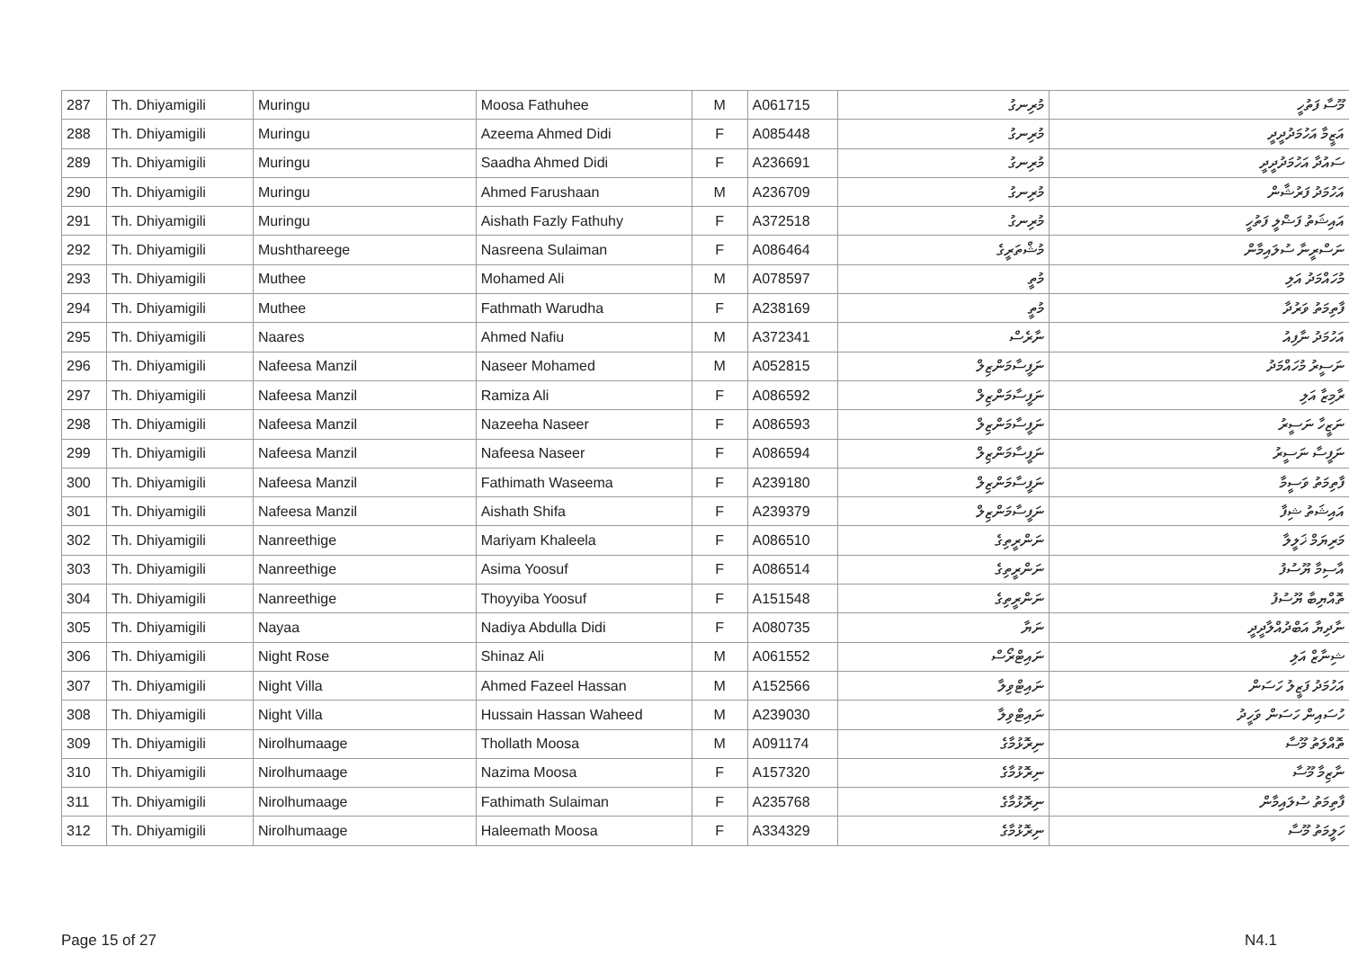| 287 | Th. Dhiyamigili | Muringu | Moosa Fathuhee | M | A061715 | މުރިނގު | މޫސާ ފަތުހީ |
| 288 | Th. Dhiyamigili | Muringu | Azeema Ahmed Didi | F | A085448 | މުރިނގު | އަޒީމާ އަހުމަދުދީދީ |
| 289 | Th. Dhiyamigili | Muringu | Saadha Ahmed Didi | F | A236691 | މުރިނގު | ސައުދާ އަހުމަދުދީދީ |
| 290 | Th. Dhiyamigili | Muringu | Ahmed Farushaan | M | A236709 | މުރިނގު | އަހުމަދު ފަރުޝާން |
| 291 | Th. Dhiyamigili | Muringu | Aishath Fazly Fathuhy | F | A372518 | މުރިނގު | އައިޝަތު ފަޟްލީ ފަތުހީ |
| 292 | Th. Dhiyamigili | Mushthareege | Nasreena Sulaiman | F | A086464 | މުޝްތަރީގެ | ނަސްރީނާ ސުލައިމާން |
| 293 | Th. Dhiyamigili | Muthee | Mohamed Ali | M | A078597 | މުތީ | މުހައްމަދު އަލި |
| 294 | Th. Dhiyamigili | Muthee | Fathmath Warudha | F | A238169 | މުތީ | ފާތިމަތު ވަރުދާ |
| 295 | Th. Dhiyamigili | Naares | Ahmed Nafiu | M | A372341 | ނާރެސް | އަހުމަދު ނާފިއު |
| 296 | Th. Dhiyamigili | Nafeesa Manzil | Naseer Mohamed | M | A052815 | ނަފީސާމަންޒިލް | ނަސީރު މުހައްމަދު |
| 297 | Th. Dhiyamigili | Nafeesa Manzil | Ramiza Ali | F | A086592 | ނަފީސާމަންޒިލް | ރާމިޒާ އަލި |
| 298 | Th. Dhiyamigili | Nafeesa Manzil | Nazeeha Naseer | F | A086593 | ނަފީސާމަންޒިލް | ނަޒީހާ ނަސީރު |
| 299 | Th. Dhiyamigili | Nafeesa Manzil | Nafeesa Naseer | F | A086594 | ނަފީސާމަންޒިލް | ނަފީސާ ނަސީރު |
| 300 | Th. Dhiyamigili | Nafeesa Manzil | Fathimath Waseema | F | A239180 | ނަފީސާމަންޒިލް | ފާތިމަތު ވަސީމާ |
| 301 | Th. Dhiyamigili | Nafeesa Manzil | Aishath Shifa | F | A239379 | ނަފީސާމަންޒިލް | އައިޝަތު ޝިފާ |
| 302 | Th. Dhiyamigili | Nanreethige | Mariyam Khaleela | F | A086510 | ނަންރީތިގެ | މަރިޔަމް ޚަލީލާ |
| 303 | Th. Dhiyamigili | Nanreethige | Asima Yoosuf | F | A086514 | ނަންރީތިގެ | އާސިމާ ޔޫސުފު |
| 304 | Th. Dhiyamigili | Nanreethige | Thoyyiba Yoosuf | F | A151548 | ނަންރީތިގެ | ތޮއްޔިބާ ޔޫސުފު |
| 305 | Th. Dhiyamigili | Nayaa | Nadiya Abdulla Didi | F | A080735 | ނަޔާ | ނާދިޔާ އަބްދުއްލާދީދީ |
| 306 | Th. Dhiyamigili | Night Rose | Shinaz Ali | M | A061552 | ނައިޓްރޯސް | ޝިނާޒް އަލި |
| 307 | Th. Dhiyamigili | Night Villa | Ahmed Fazeel Hassan | M | A152566 | ނައިޓްވިލާ | އަހުމަދު ފަޒީލު ހަސަން |
| 308 | Th. Dhiyamigili | Night Villa | Hussain Hassan Waheed | M | A239030 | ނައިޓްވިލާ | ހުސައިން ހަސަން ވަހީދު |
| 309 | Th. Dhiyamigili | Nirolhumaage | Thollath Moosa | M | A091174 | ނިރޮޅުމާގެ | ތޮއްލަތު މޫސާ |
| 310 | Th. Dhiyamigili | Nirolhumaage | Nazima Moosa | F | A157320 | ނިރޮޅުމާގެ | ނާޒިމާ މޫސާ |
| 311 | Th. Dhiyamigili | Nirolhumaage | Fathimath Sulaiman | F | A235768 | ނިރޮޅުމާގެ | ފާތިމަތު ސުލައިމާން |
| 312 | Th. Dhiyamigili | Nirolhumaage | Haleemath Moosa | F | A334329 | ނިރޮޅުމާގެ | ހަލީމަތު މޫސާ |
Page 15 of 27 N4.1